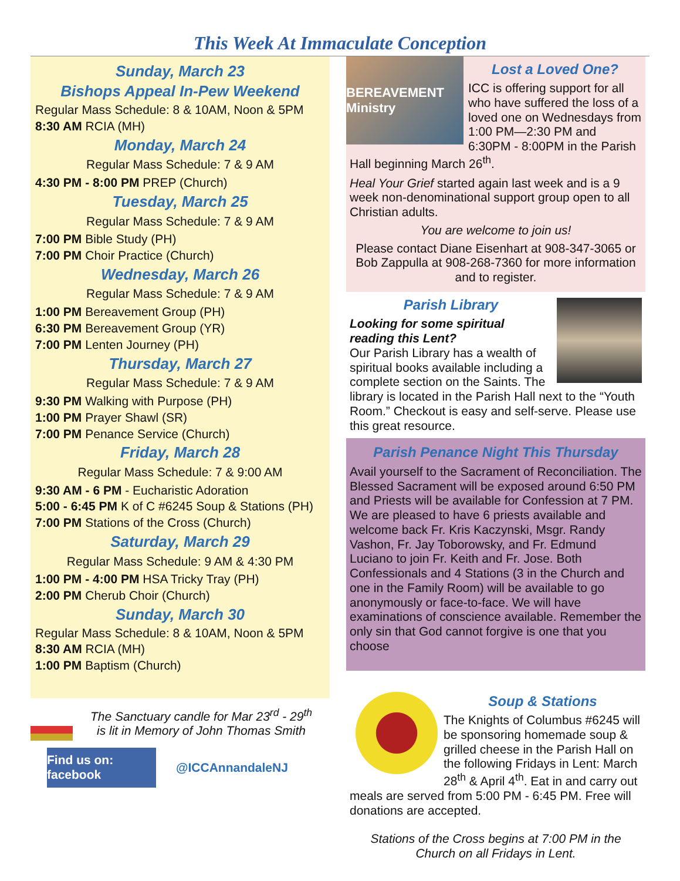This Week At Immaculate Conception
Sunday, March 23
Bishops Appeal In-Pew Weekend
Regular Mass Schedule: 8 & 10AM, Noon & 5PM
8:30 AM RCIA (MH)
Monday, March 24
Regular Mass Schedule: 7 & 9 AM
4:30 PM - 8:00 PM PREP (Church)
Tuesday, March 25
Regular Mass Schedule: 7 & 9 AM
7:00 PM Bible Study (PH)
7:00 PM Choir Practice (Church)
Wednesday, March 26
Regular Mass Schedule: 7 & 9 AM
1:00 PM Bereavement Group (PH)
6:30 PM Bereavement Group (YR)
7:00 PM Lenten Journey (PH)
Thursday, March 27
Regular Mass Schedule: 7 & 9 AM
9:30 PM Walking with Purpose (PH)
1:00 PM Prayer Shawl (SR)
7:00 PM Penance Service (Church)
Friday, March 28
Regular Mass Schedule: 7 & 9:00 AM
9:30 AM - 6 PM - Eucharistic Adoration
5:00 - 6:45 PM K of C #6245 Soup & Stations (PH)
7:00 PM Stations of the Cross (Church)
Saturday, March 29
Regular Mass Schedule: 9 AM & 4:30 PM
1:00 PM - 4:00 PM HSA Tricky Tray (PH)
2:00 PM Cherub Choir (Church)
Sunday, March 30
Regular Mass Schedule: 8 & 10AM, Noon & 5PM
8:30 AM RCIA (MH)
1:00 PM Baptism (Church)
The Sanctuary candle for Mar 23<sup>rd</sup> - 29<sup>th</sup>
is lit in Memory of John Thomas Smith
Find us on: facebook
@ICCAnnandaleNJ
BEREAVEMENT Ministry
Lost a Loved One?
ICC is offering support for all who have suffered the loss of a loved one on Wednesdays from 1:00 PM—2:30 PM and 6:30PM - 8:00PM in the Parish Hall beginning March 26<sup>th</sup>.
Heal Your Grief started again last week and is a 9 week non-denominational support group open to all Christian adults.
You are welcome to join us!
Please contact Diane Eisenhart at 908-347-3065 or Bob Zappulla at 908-268-7360 for more information and to register.
Parish Library
Looking for some spiritual reading this Lent?
Our Parish Library has a wealth of spiritual books available including a complete section on the Saints. The library is located in the Parish Hall next to the “Youth Room.” Checkout is easy and self-serve. Please use this great resource.
Parish Penance Night This Thursday
Avail yourself to the Sacrament of Reconciliation. The Blessed Sacrament will be exposed around 6:50 PM and Priests will be available for Confession at 7 PM. We are pleased to have 6 priests available and welcome back Fr. Kris Kaczynski, Msgr. Randy Vashon, Fr. Jay Toborowsky, and Fr. Edmund Luciano to join Fr. Keith and Fr. Jose. Both Confessionals and 4 Stations (3 in the Church and one in the Family Room) will be available to go anonymously or face-to-face. We will have examinations of conscience available. Remember the only sin that God cannot forgive is one that you choose
Soup & Stations
The Knights of Columbus #6245 will be sponsoring homemade soup & grilled cheese in the Parish Hall on the following Fridays in Lent: March 28<sup>th</sup> & April 4<sup>th</sup>. Eat in and carry out meals are served from 5:00 PM - 6:45 PM. Free will donations are accepted.
Stations of the Cross begins at 7:00 PM in the Church on all Fridays in Lent.